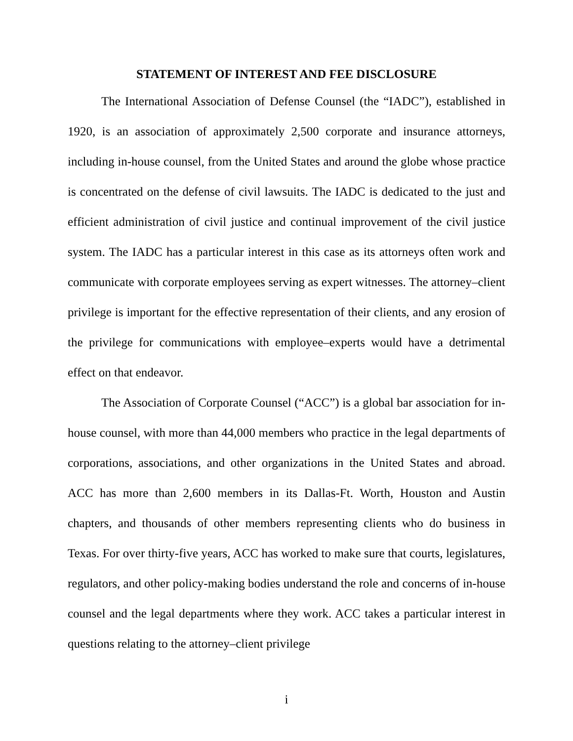STATEMENT OF INTEREST AND FEE DISCLOSURE
The International Association of Defense Counsel (the “IADC”), established in 1920, is an association of approximately 2,500 corporate and insurance attorneys, including in-house counsel, from the United States and around the globe whose practice is concentrated on the defense of civil lawsuits. The IADC is dedicated to the just and efficient administration of civil justice and continual improvement of the civil justice system. The IADC has a particular interest in this case as its attorneys often work and communicate with corporate employees serving as expert witnesses. The attorney–client privilege is important for the effective representation of their clients, and any erosion of the privilege for communications with employee–experts would have a detrimental effect on that endeavor.
The Association of Corporate Counsel (“ACC”) is a global bar association for in-house counsel, with more than 44,000 members who practice in the legal departments of corporations, associations, and other organizations in the United States and abroad. ACC has more than 2,600 members in its Dallas-Ft. Worth, Houston and Austin chapters, and thousands of other members representing clients who do business in Texas. For over thirty-five years, ACC has worked to make sure that courts, legislatures, regulators, and other policy-making bodies understand the role and concerns of in-house counsel and the legal departments where they work. ACC takes a particular interest in questions relating to the attorney–client privilege
i